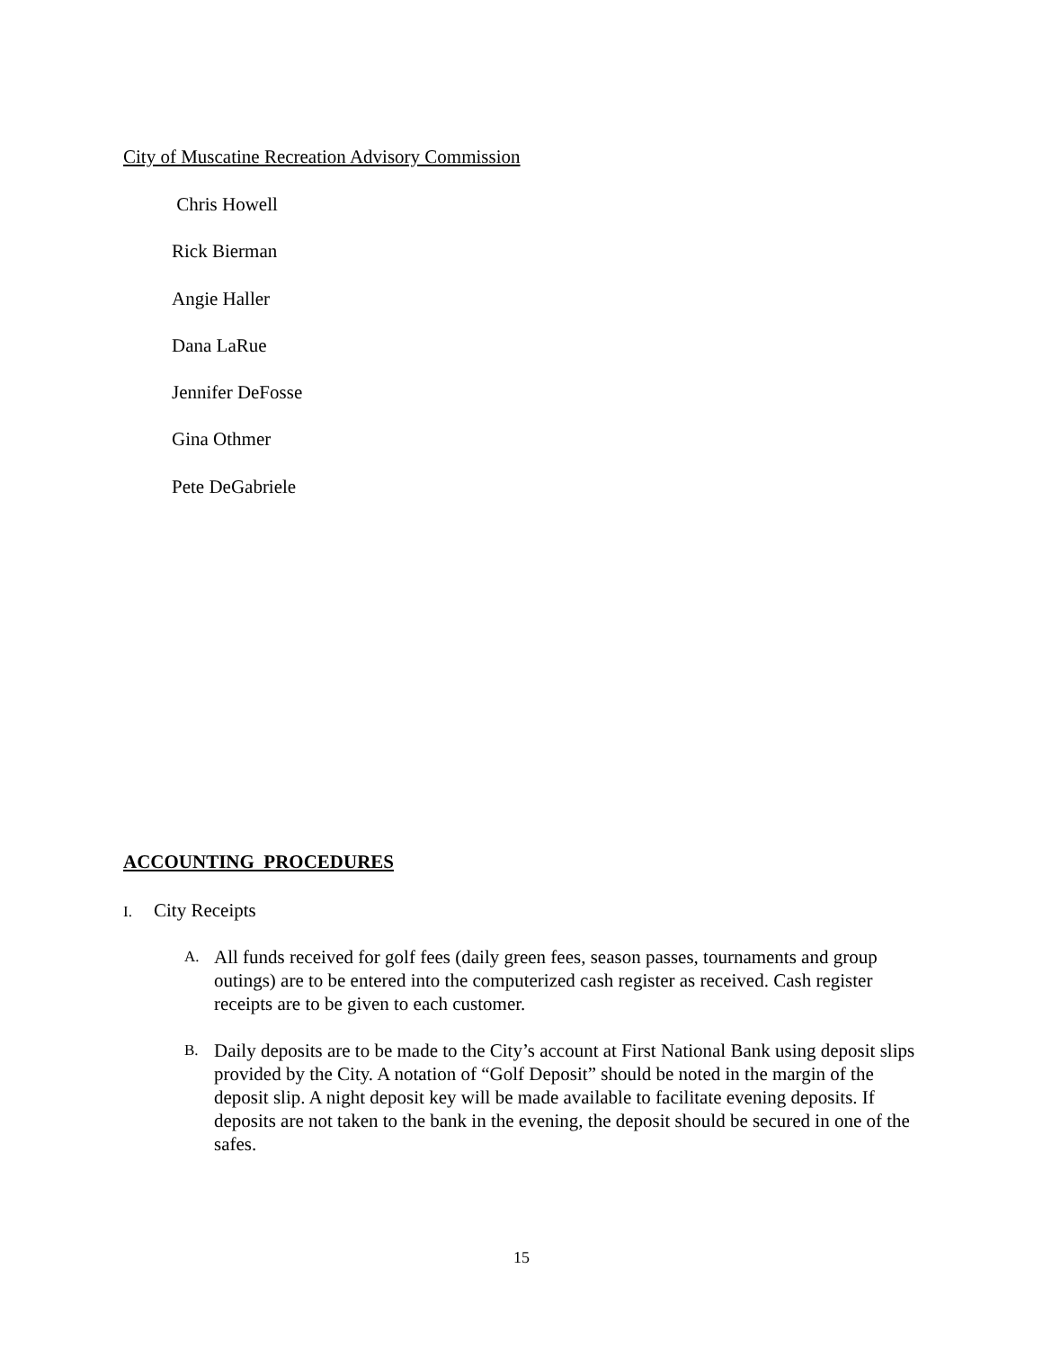City of Muscatine Recreation Advisory Commission
Chris Howell
Rick Bierman
Angie Haller
Dana LaRue
Jennifer DeFosse
Gina Othmer
Pete DeGabriele
ACCOUNTING PROCEDURES
I. City Receipts
A. All funds received for golf fees (daily green fees, season passes, tournaments and group outings) are to be entered into the computerized cash register as received. Cash register receipts are to be given to each customer.
B. Daily deposits are to be made to the City’s account at First National Bank using deposit slips provided by the City. A notation of “Golf Deposit” should be noted in the margin of the deposit slip. A night deposit key will be made available to facilitate evening deposits. If deposits are not taken to the bank in the evening, the deposit should be secured in one of the safes.
15